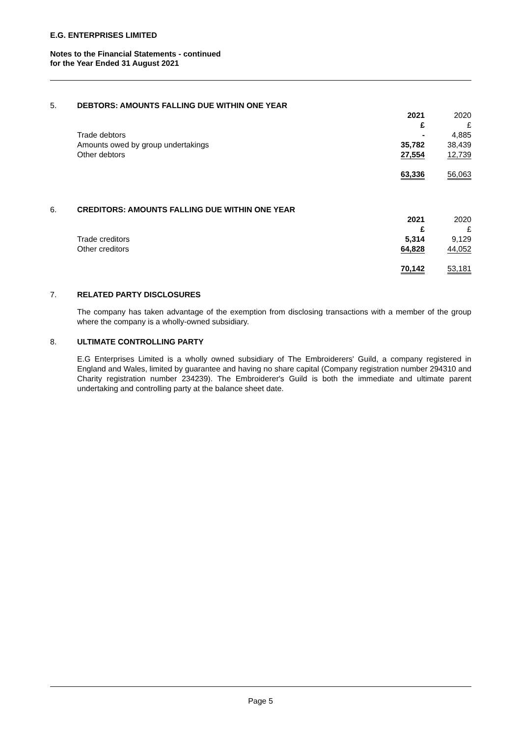E.G. ENTERPRISES LIMITED
Notes to the Financial Statements - continued
for the Year Ended 31 August 2021
| 5. | DEBTORS: AMOUNTS FALLING DUE WITHIN ONE YEAR | | | |
| | | 2021 £ | | 2020 £ |
| | Trade debtors | - | | 4,885 |
| | Amounts owed by group undertakings | 35,782 | | 38,439 |
| | Other debtors | 27,554 | | 12,739 |
| | | 63,336 | | 56,063 |
| 6. | CREDITORS: AMOUNTS FALLING DUE WITHIN ONE YEAR | | | |
| | | 2021 £ | | 2020 £ |
| | Trade creditors | 5,314 | | 9,129 |
| | Other creditors | 64,828 | | 44,052 |
| | | 70,142 | | 53,181 |
7. RELATED PARTY DISCLOSURES
The company has taken advantage of the exemption from disclosing transactions with a member of the group where the company is a wholly-owned subsidiary.
8. ULTIMATE CONTROLLING PARTY
E.G Enterprises Limited is a wholly owned subsidiary of The Embroiderers' Guild, a company registered in England and Wales, limited by guarantee and having no share capital (Company registration number 294310 and Charity registration number 234239). The Embroiderer's Guild is both the immediate and ultimate parent undertaking and controlling party at the balance sheet date.
Page 5